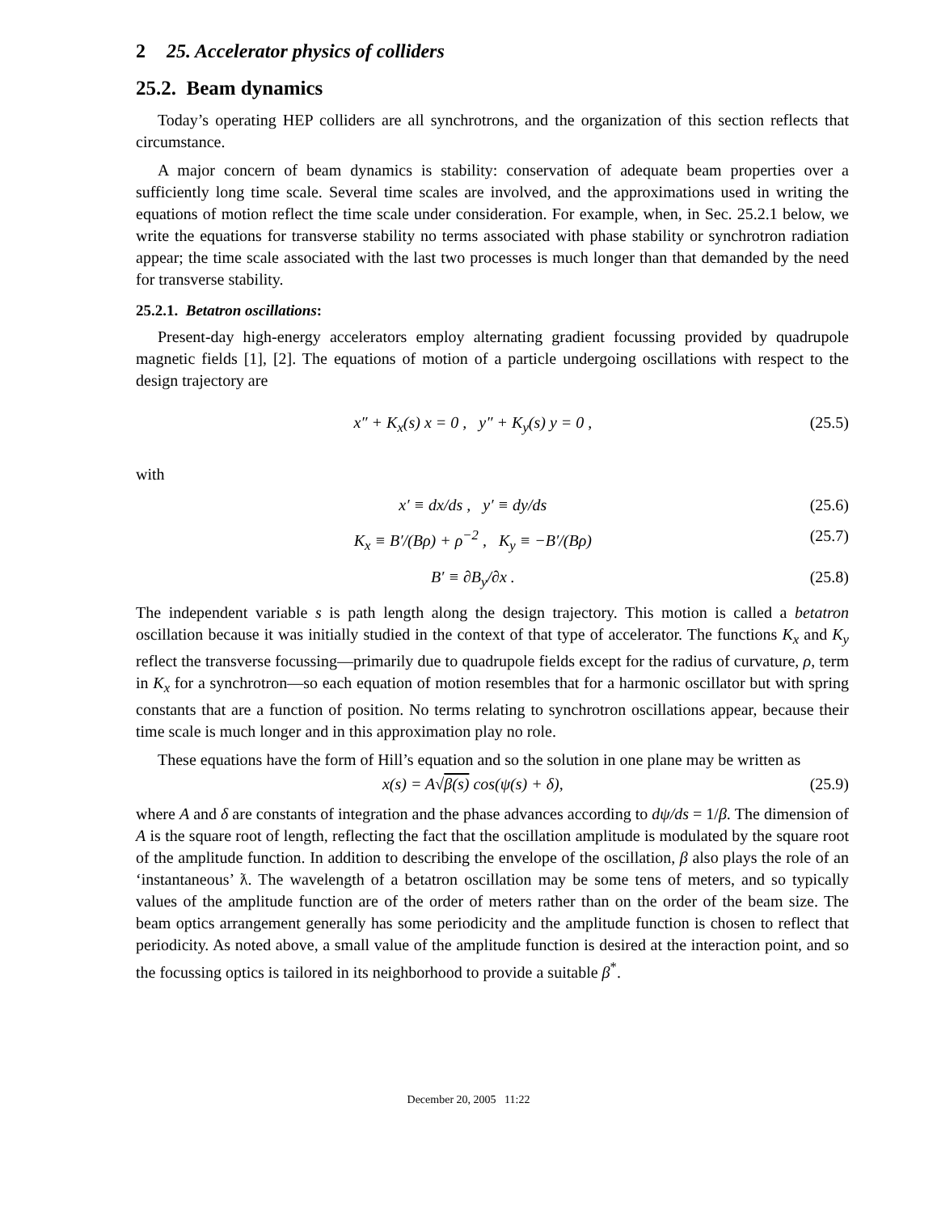2 25. Accelerator physics of colliders
25.2. Beam dynamics
Today’s operating HEP colliders are all synchrotrons, and the organization of this section reflects that circumstance.
A major concern of beam dynamics is stability: conservation of adequate beam properties over a sufficiently long time scale. Several time scales are involved, and the approximations used in writing the equations of motion reflect the time scale under consideration. For example, when, in Sec. 25.2.1 below, we write the equations for transverse stability no terms associated with phase stability or synchrotron radiation appear; the time scale associated with the last two processes is much longer than that demanded by the need for transverse stability.
25.2.1. Betatron oscillations:
Present-day high-energy accelerators employ alternating gradient focussing provided by quadrupole magnetic fields [1], [2]. The equations of motion of a particle undergoing oscillations with respect to the design trajectory are
x″ + K<sub>x</sub>(s) x = 0 , y″ + K<sub>y</sub>(s) y = 0 , (25.5)
with
x′ ≡ dx/ds , y′ ≡ dy/ds (25.6)
K<sub>x</sub> ≡ B′/(Bρ) + ρ<sup>−2</sup> , K<sub>y</sub> ≡ −B′/(Bρ) (25.7)
B′ ≡ ∂B<sub>y</sub>/∂x . (25.8)
The independent variable s is path length along the design trajectory. This motion is called a betatron oscillation because it was initially studied in the context of that type of accelerator. The functions K<sub>x</sub> and K<sub>y</sub> reflect the transverse focussing—primarily due to quadrupole fields except for the radius of curvature, ρ, term in K<sub>x</sub> for a synchrotron—so each equation of motion resembles that for a harmonic oscillator but with spring constants that are a function of position. No terms relating to synchrotron oscillations appear, because their time scale is much longer and in this approximation play no role.
These equations have the form of Hill’s equation and so the solution in one plane may be written as
x(s) = A√β(s) cos(ψ(s) + δ), (25.9)
where A and δ are constants of integration and the phase advances according to dψ/ds = 1/β. The dimension of A is the square root of length, reflecting the fact that the oscillation amplitude is modulated by the square root of the amplitude function. In addition to describing the envelope of the oscillation, β also plays the role of an ‘instantaneous’ ƛ. The wavelength of a betatron oscillation may be some tens of meters, and so typically values of the amplitude function are of the order of meters rather than on the order of the beam size. The beam optics arrangement generally has some periodicity and the amplitude function is chosen to reflect that periodicity. As noted above, a small value of the amplitude function is desired at the interaction point, and so the focussing optics is tailored in its neighborhood to provide a suitable β<sup>*</sup>.
December 20, 2005 11:22